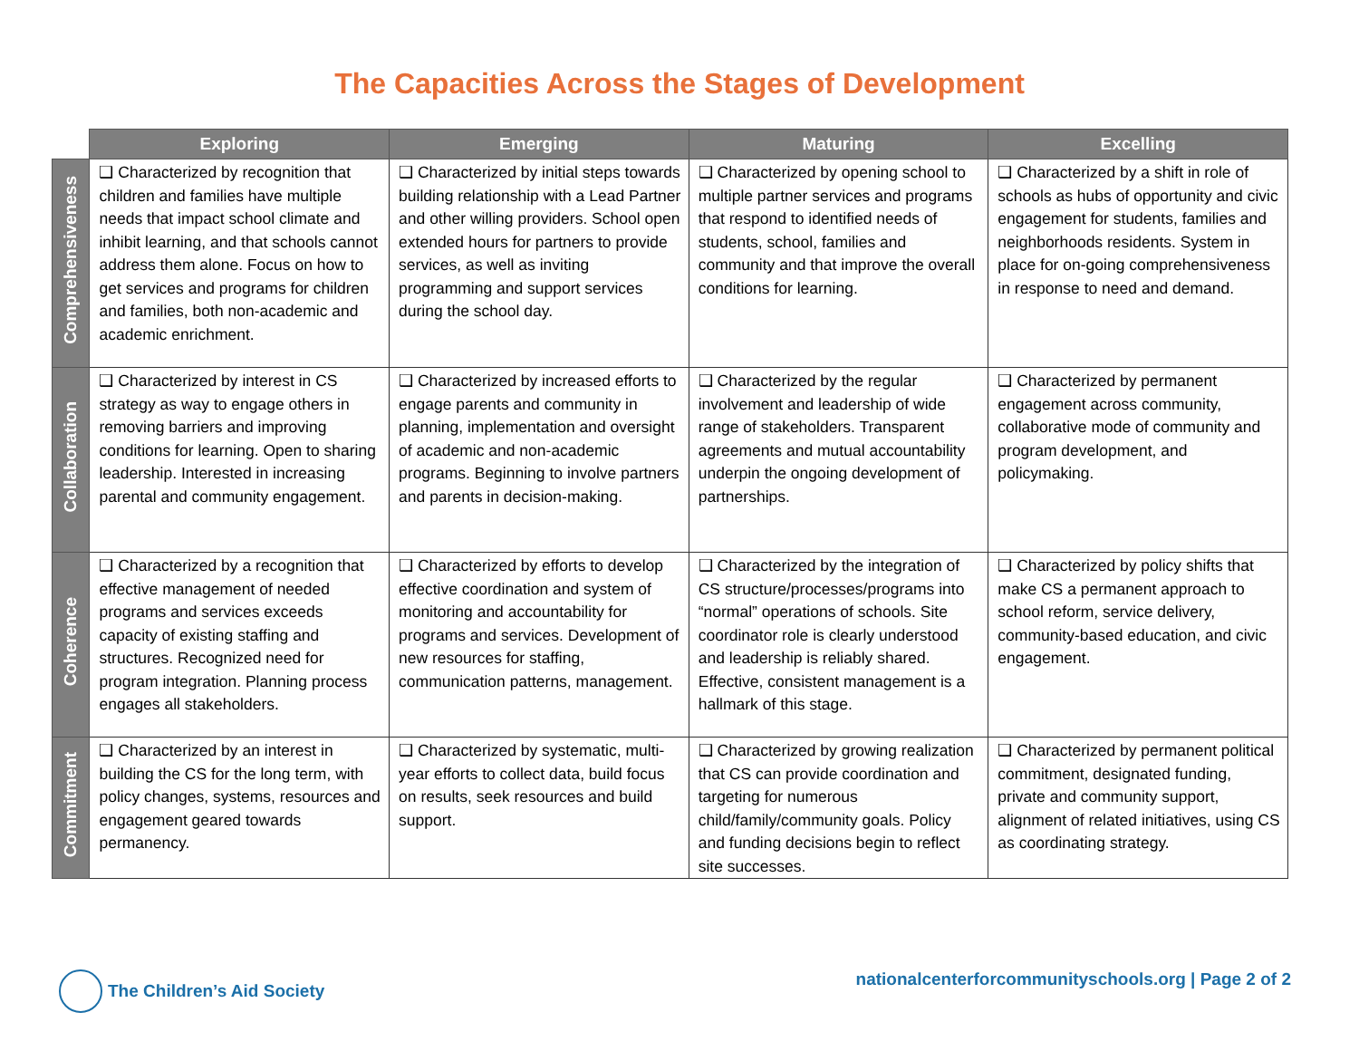The Capacities Across the Stages of Development
| | Exploring | Emerging | Maturing | Excelling |
| --- | --- | --- | --- | --- |
| Comprehensiveness | ❑ Characterized by recognition that children and families have multiple needs that impact school climate and inhibit learning, and that schools cannot address them alone. Focus on how to get services and programs for children and families, both non-academic and academic enrichment. | ❑ Characterized by initial steps towards building relationship with a Lead Partner and other willing providers. School open extended hours for partners to provide services, as well as inviting programming and support services during the school day. | ❑ Characterized by opening school to multiple partner services and programs that respond to identified needs of students, school, families and community and that improve the overall conditions for learning. | ❑ Characterized by a shift in role of schools as hubs of opportunity and civic engagement for students, families and neighborhoods residents. System in place for on-going comprehensiveness in response to need and demand. |
| Collaboration | ❑ Characterized by interest in CS strategy as way to engage others in removing barriers and improving conditions for learning. Open to sharing leadership. Interested in increasing parental and community engagement. | ❑ Characterized by increased efforts to engage parents and community in planning, implementation and oversight of academic and non-academic programs. Beginning to involve partners and parents in decision-making. | ❑ Characterized by the regular involvement and leadership of wide range of stakeholders. Transparent agreements and mutual accountability underpin the ongoing development of partnerships. | ❑ Characterized by permanent engagement across community, collaborative mode of community and program development, and policymaking. |
| Coherence | ❑ Characterized by a recognition that effective management of needed programs and services exceeds capacity of existing staffing and structures. Recognized need for program integration. Planning process engages all stakeholders. | ❑ Characterized by efforts to develop effective coordination and system of monitoring and accountability for programs and services. Development of new resources for staffing, communication patterns, management. | ❑ Characterized by the integration of CS structure/processes/programs into “normal” operations of schools. Site coordinator role is clearly understood and leadership is reliably shared. Effective, consistent management is a hallmark of this stage. | ❑ Characterized by policy shifts that make CS a permanent approach to school reform, service delivery, community-based education, and civic engagement. |
| Commitment | ❑ Characterized by an interest in building the CS for the long term, with policy changes, systems, resources and engagement geared towards permanency. | ❑ Characterized by systematic, multi-year efforts to collect data, build focus on results, seek resources and build support. | ❑ Characterized by growing realization that CS can provide coordination and targeting for numerous child/family/community goals. Policy and funding decisions begin to reflect site successes. | ❑ Characterized by permanent political commitment, designated funding, private and community support, alignment of related initiatives, using CS as coordinating strategy. |
The Children’s Aid Society nationalcenterforcommunityschools.org | Page 2 of 2